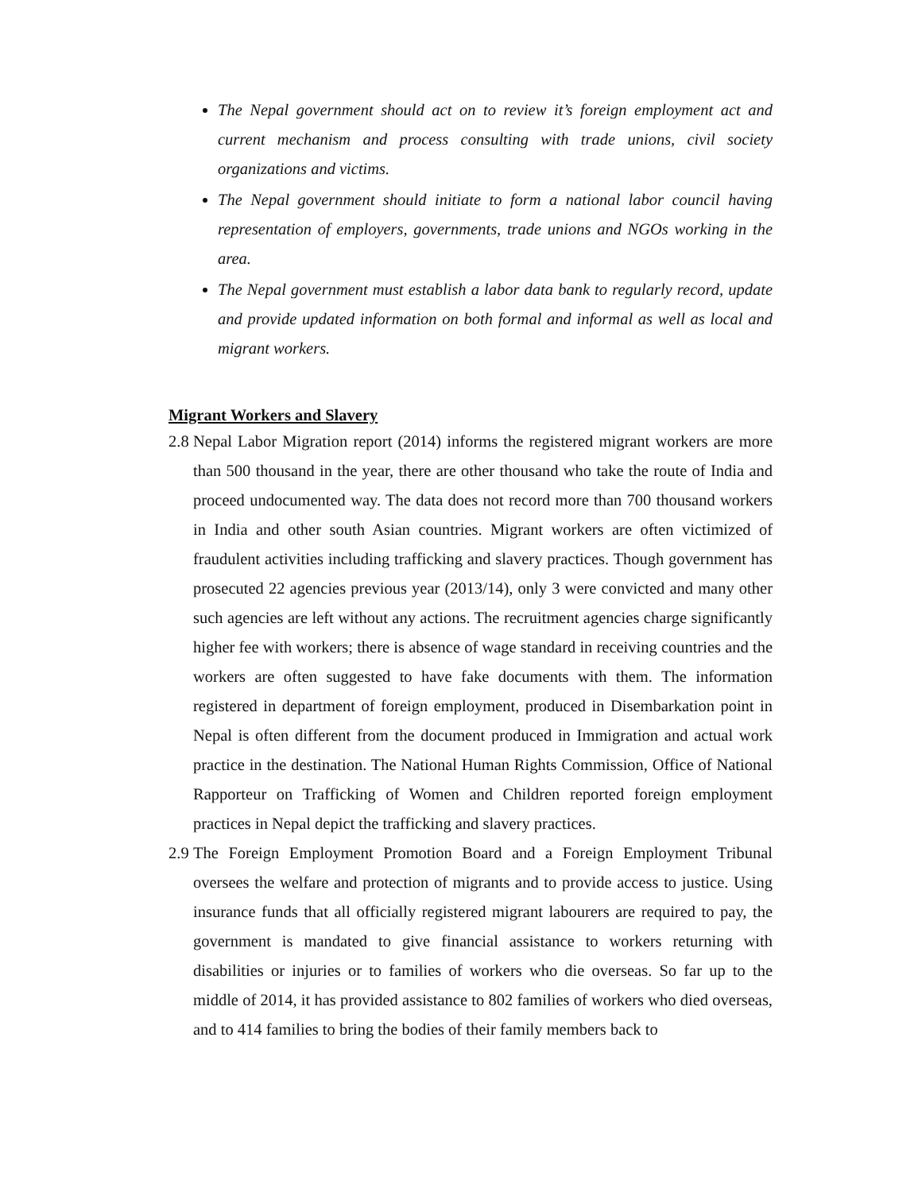The Nepal government should act on to review it’s foreign employment act and current mechanism and process consulting with trade unions, civil society organizations and victims.
The Nepal government should initiate to form a national labor council having representation of employers, governments, trade unions and NGOs working in the area.
The Nepal government must establish a labor data bank to regularly record, update and provide updated information on both formal and informal as well as local and migrant workers.
Migrant Workers and Slavery
2.8 Nepal Labor Migration report (2014) informs the registered migrant workers are more than 500 thousand in the year, there are other thousand who take the route of India and proceed undocumented way. The data does not record more than 700 thousand workers in India and other south Asian countries. Migrant workers are often victimized of fraudulent activities including trafficking and slavery practices. Though government has prosecuted 22 agencies previous year (2013/14), only 3 were convicted and many other such agencies are left without any actions. The recruitment agencies charge significantly higher fee with workers; there is absence of wage standard in receiving countries and the workers are often suggested to have fake documents with them. The information registered in department of foreign employment, produced in Disembarkation point in Nepal is often different from the document produced in Immigration and actual work practice in the destination. The National Human Rights Commission, Office of National Rapporteur on Trafficking of Women and Children reported foreign employment practices in Nepal depict the trafficking and slavery practices.
2.9 The Foreign Employment Promotion Board and a Foreign Employment Tribunal oversees the welfare and protection of migrants and to provide access to justice. Using insurance funds that all officially registered migrant labourers are required to pay, the government is mandated to give financial assistance to workers returning with disabilities or injuries or to families of workers who die overseas. So far up to the middle of 2014, it has provided assistance to 802 families of workers who died overseas, and to 414 families to bring the bodies of their family members back to